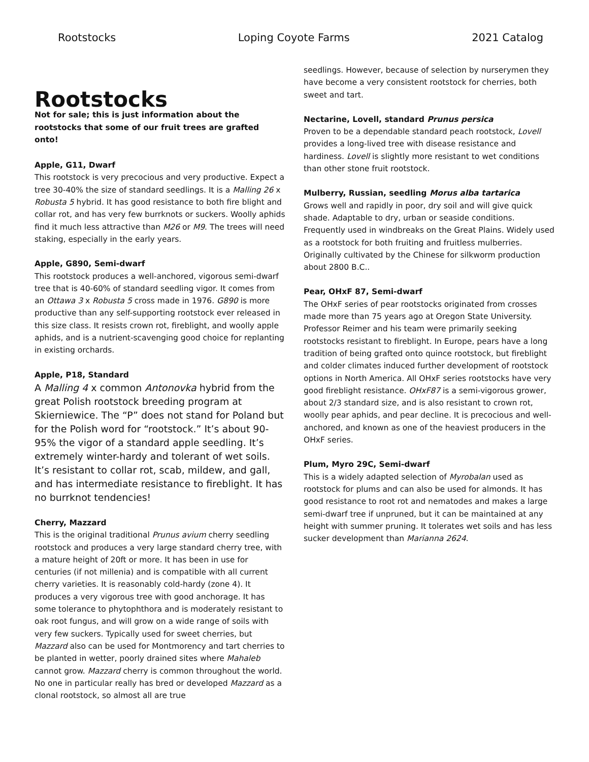Rootstocks Loping Coyote Farms 2021 Catalog
Rootstocks
Not for sale; this is just information about the rootstocks that some of our fruit trees are grafted onto!
Apple, G11, Dwarf
This rootstock is very precocious and very productive. Expect a tree 30-40% the size of standard seedlings. It is a Malling 26 x Robusta 5 hybrid. It has good resistance to both fire blight and collar rot, and has very few burrknots or suckers. Woolly aphids find it much less attractive than M26 or M9. The trees will need staking, especially in the early years.
Apple, G890, Semi-dwarf
This rootstock produces a well-anchored, vigorous semi-dwarf tree that is 40-60% of standard seedling vigor. It comes from an Ottawa 3 x Robusta 5 cross made in 1976. G890 is more productive than any self-supporting rootstock ever released in this size class. It resists crown rot, fireblight, and woolly apple aphids, and is a nutrient-scavenging good choice for replanting in existing orchards.
Apple, P18, Standard
A Malling 4 x common Antonovka hybrid from the great Polish rootstock breeding program at Skierniewice. The “P” does not stand for Poland but for the Polish word for “rootstock.” It’s about 90-95% the vigor of a standard apple seedling. It’s extremely winter-hardy and tolerant of wet soils. It’s resistant to collar rot, scab, mildew, and gall, and has intermediate resistance to fireblight. It has no burrknot tendencies!
Cherry, Mazzard
This is the original traditional Prunus avium cherry seedling rootstock and produces a very large standard cherry tree, with a mature height of 20ft or more. It has been in use for centuries (if not millenia) and is compatible with all current cherry varieties. It is reasonably cold-hardy (zone 4). It produces a very vigorous tree with good anchorage. It has some tolerance to phytophthora and is moderately resistant to oak root fungus, and will grow on a wide range of soils with very few suckers. Typically used for sweet cherries, but Mazzard also can be used for Montmorency and tart cherries to be planted in wetter, poorly drained sites where Mahaleb cannot grow. Mazzard cherry is common throughout the world. No one in particular really has bred or developed Mazzard as a clonal rootstock, so almost all are true
seedlings. However, because of selection by nurserymen they have become a very consistent rootstock for cherries, both sweet and tart.
Nectarine, Lovell, standard Prunus persica
Proven to be a dependable standard peach rootstock, Lovell provides a long-lived tree with disease resistance and hardiness. Lovell is slightly more resistant to wet conditions than other stone fruit rootstock.
Mulberry, Russian, seedling Morus alba tartarica
Grows well and rapidly in poor, dry soil and will give quick shade. Adaptable to dry, urban or seaside conditions. Frequently used in windbreaks on the Great Plains. Widely used as a rootstock for both fruiting and fruitless mulberries. Originally cultivated by the Chinese for silkworm production about 2800 B.C..
Pear, OHxF 87, Semi-dwarf
The OHxF series of pear rootstocks originated from crosses made more than 75 years ago at Oregon State University. Professor Reimer and his team were primarily seeking rootstocks resistant to fireblight. In Europe, pears have a long tradition of being grafted onto quince rootstock, but fireblight and colder climates induced further development of rootstock options in North America. All OHxF series rootstocks have very good fireblight resistance. OHxF87 is a semi-vigorous grower, about 2/3 standard size, and is also resistant to crown rot, woolly pear aphids, and pear decline. It is precocious and well-anchored, and known as one of the heaviest producers in the OHxF series.
Plum, Myro 29C, Semi-dwarf
This is a widely adapted selection of Myrobalan used as rootstock for plums and can also be used for almonds. It has good resistance to root rot and nematodes and makes a large semi-dwarf tree if unpruned, but it can be maintained at any height with summer pruning. It tolerates wet soils and has less sucker development than Marianna 2624.